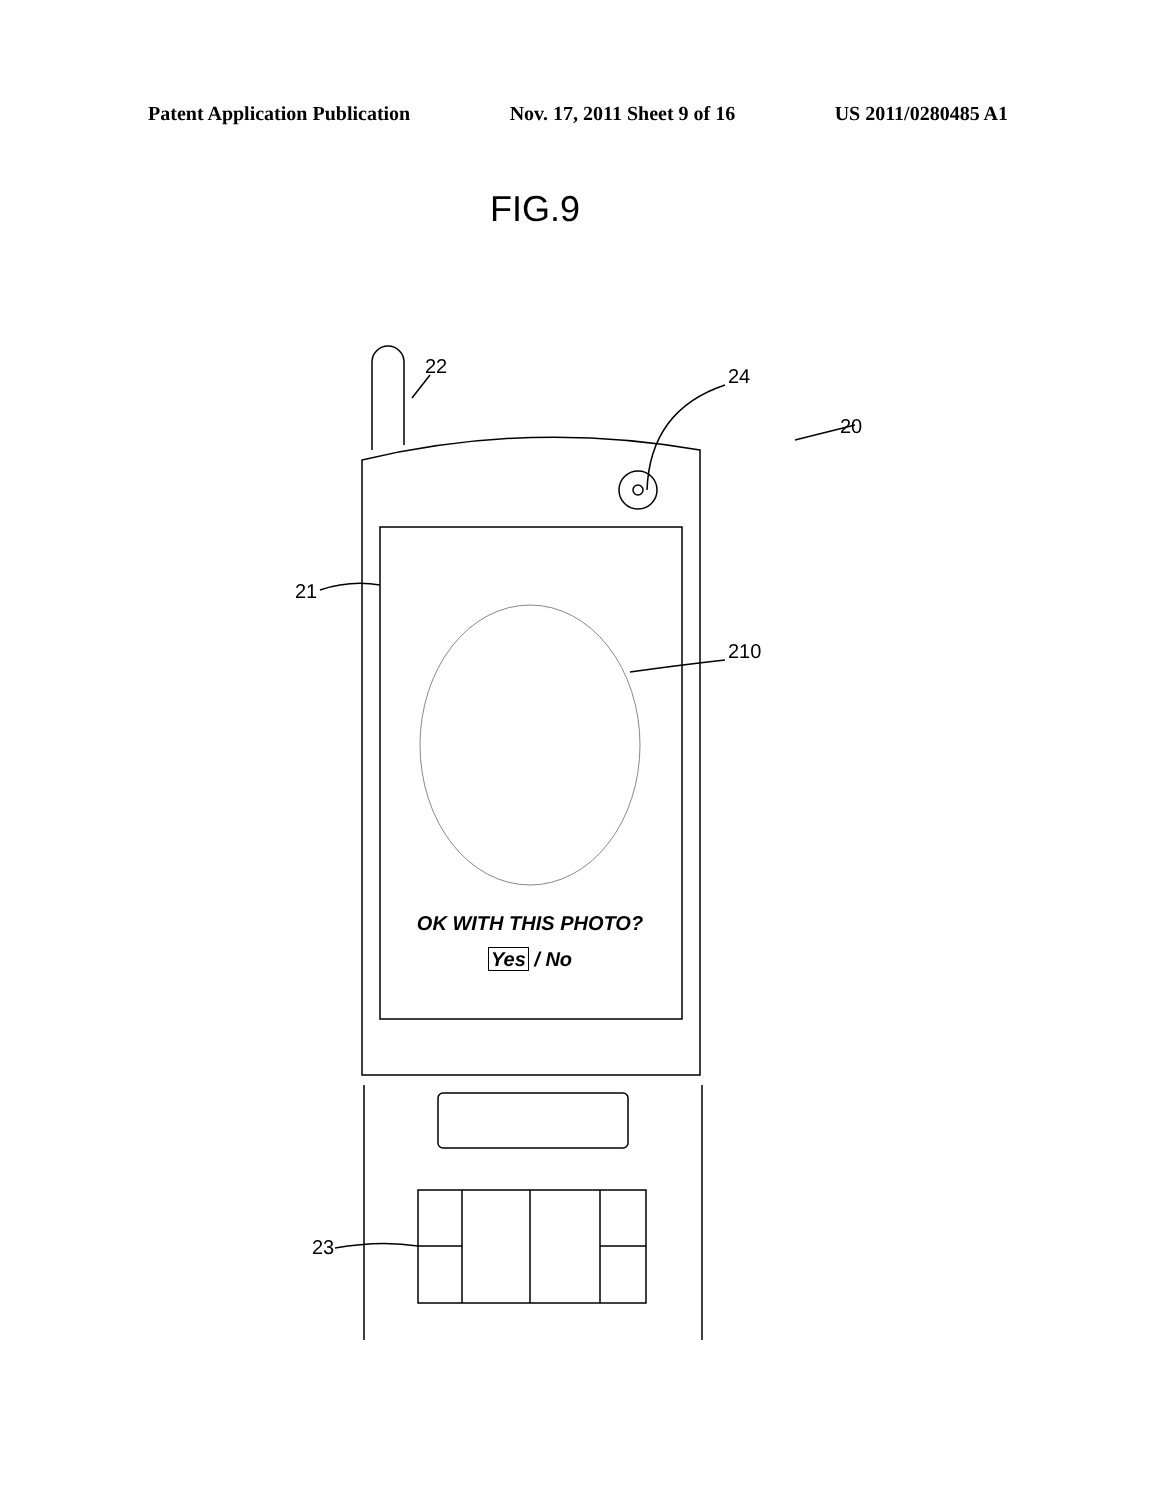Patent Application Publication Nov. 17, 2011 Sheet 9 of 16 US 2011/0280485 A1
FIG.9
22 24
20
21
210
23
OK WITH THIS PHOTO?
Yes / No